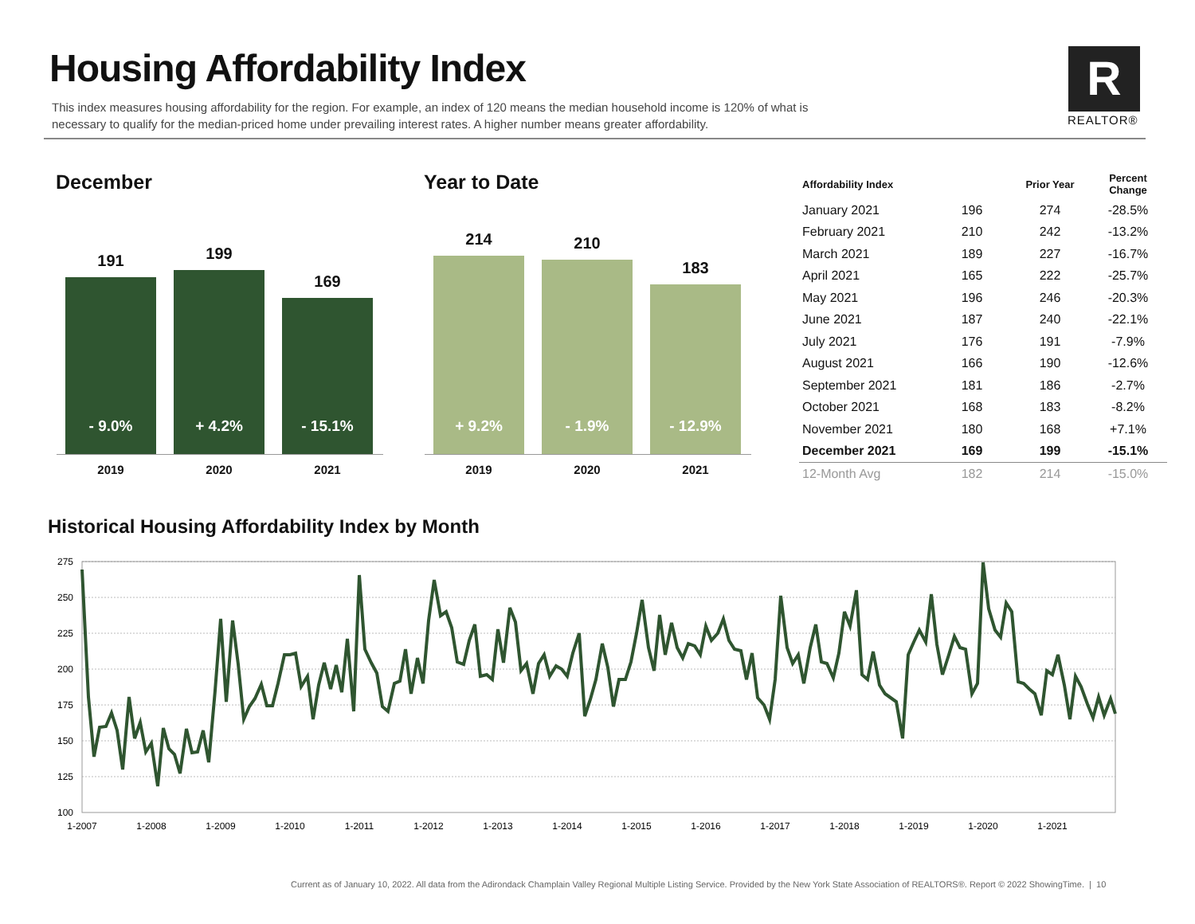Housing Affordability Index
This index measures housing affordability for the region. For example, an index of 120 means the median household income is 120% of what is necessary to qualify for the median-priced home under prevailing interest rates. A higher number means greater affordability.
R
REALTOR®
December
191
- 9.0%
2019
199
+ 4.2%
2020
169
- 15.1%
2021
Year to Date
214
+ 9.2%
2019
210
- 1.9%
2020
183
- 12.9%
2021
| Affordability Index | | Prior Year | Percent Change |
| --- | --- | --- | --- |
| January 2021 | 196 | 274 | -28.5% |
| February 2021 | 210 | 242 | -13.2% |
| March 2021 | 189 | 227 | -16.7% |
| April 2021 | 165 | 222 | -25.7% |
| May 2021 | 196 | 246 | -20.3% |
| June 2021 | 187 | 240 | -22.1% |
| July 2021 | 176 | 191 | -7.9% |
| August 2021 | 166 | 190 | -12.6% |
| September 2021 | 181 | 186 | -2.7% |
| October 2021 | 168 | 183 | -8.2% |
| November 2021 | 180 | 168 | +7.1% |
| December 2021 | 169 | 199 | -15.1% |
| 12-Month Avg | 182 | 214 | -15.0% |
Historical Housing Affordability Index by Month
275
250
225
200
175
150
125
100
1-2007
1-2008
1-2009
1-2010
1-2011
1-2012
1-2013
1-2014
1-2015
1-2016
1-2017
1-2018
1-2019
1-2020
1-2021
Current as of January 10, 2022. All data from the Adirondack Champlain Valley Regional Multiple Listing Service. Provided by the New York State Association of REALTORS®. Report © 2022 ShowingTime. | 10